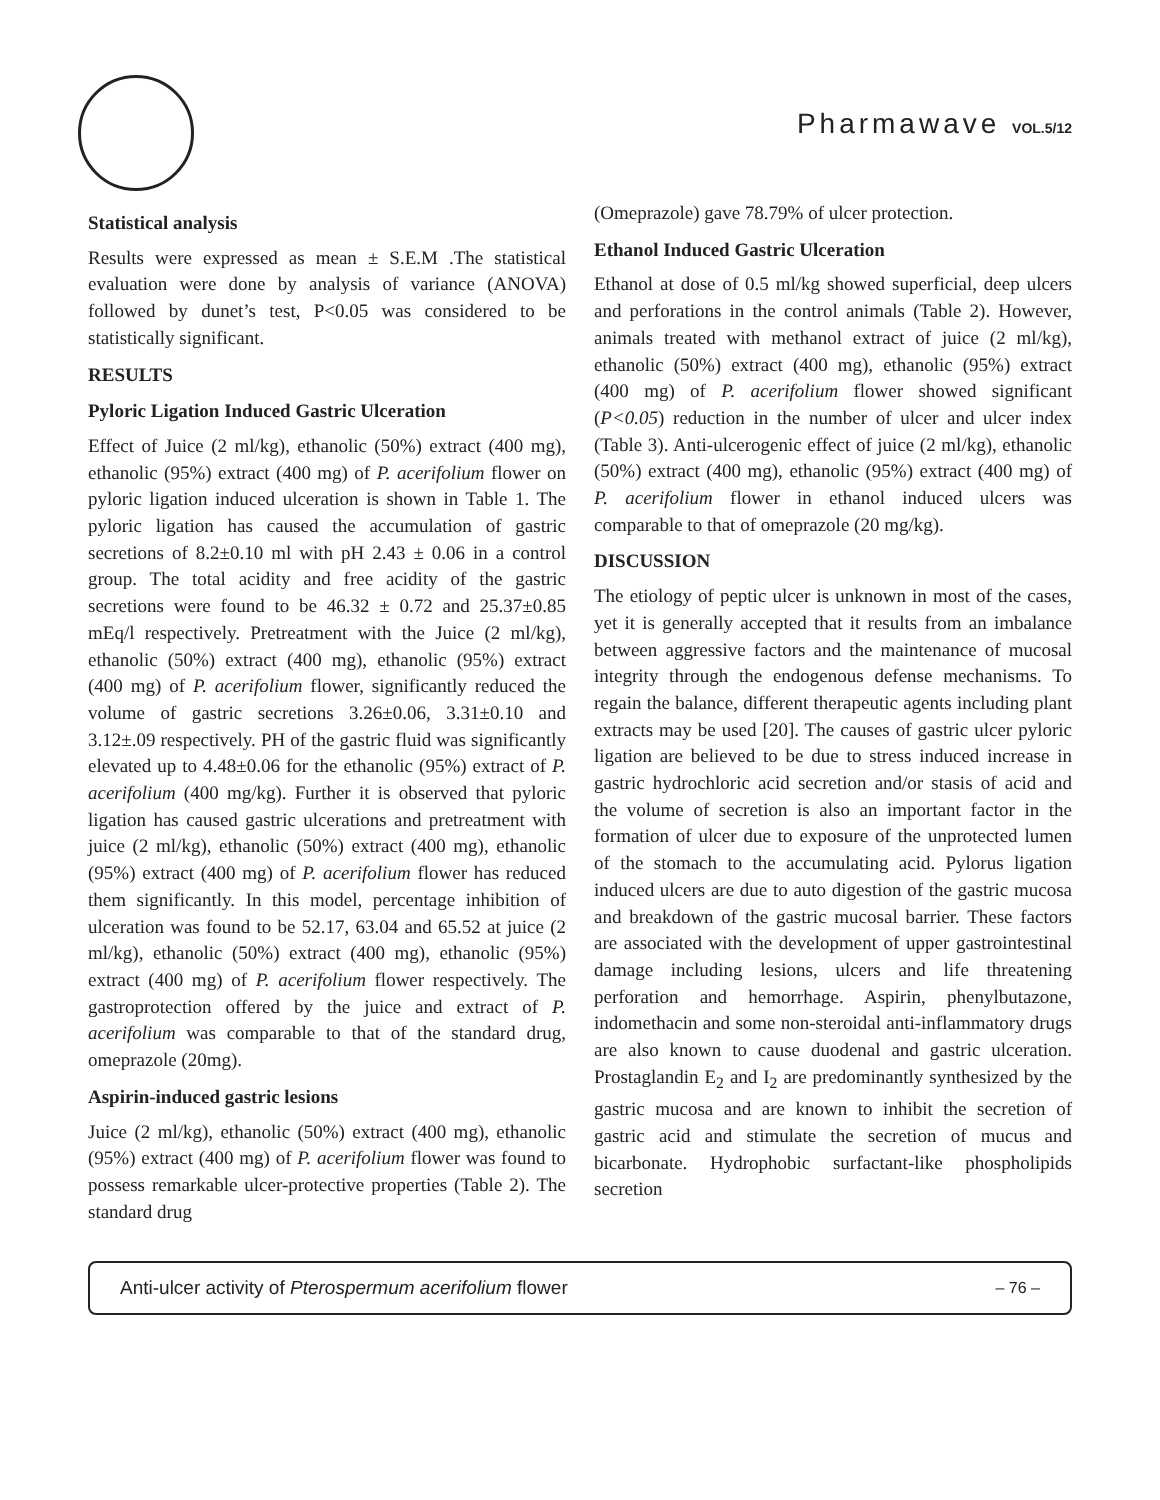Pharmawave VOL.5/12
Statistical analysis
Results were expressed as mean ± S.E.M .The statistical evaluation were done by analysis of variance (ANOVA) followed by dunet’s test, P<0.05 was considered to be statistically significant.
RESULTS
Pyloric Ligation Induced Gastric Ulceration
Effect of Juice (2 ml/kg), ethanolic (50%) extract (400 mg), ethanolic (95%) extract (400 mg) of P. acerifolium flower on pyloric ligation induced ulceration is shown in Table 1. The pyloric ligation has caused the accumulation of gastric secretions of 8.2±0.10 ml with pH 2.43 ± 0.06 in a control group. The total acidity and free acidity of the gastric secretions were found to be 46.32 ± 0.72 and 25.37±0.85 mEq/l respectively. Pretreatment with the Juice (2 ml/kg), ethanolic (50%) extract (400 mg), ethanolic (95%) extract (400 mg) of P. acerifolium flower, significantly reduced the volume of gastric secretions 3.26±0.06, 3.31±0.10 and 3.12±.09 respectively. PH of the gastric fluid was significantly elevated up to 4.48±0.06 for the ethanolic (95%) extract of P. acerifolium (400 mg/kg). Further it is observed that pyloric ligation has caused gastric ulcerations and pretreatment with juice (2 ml/kg), ethanolic (50%) extract (400 mg), ethanolic (95%) extract (400 mg) of P. acerifolium flower has reduced them significantly. In this model, percentage inhibition of ulceration was found to be 52.17, 63.04 and 65.52 at juice (2 ml/kg), ethanolic (50%) extract (400 mg), ethanolic (95%) extract (400 mg) of P. acerifolium flower respectively. The gastroprotection offered by the juice and extract of P. acerifolium was comparable to that of the standard drug, omeprazole (20mg).
Aspirin-induced gastric lesions
Juice (2 ml/kg), ethanolic (50%) extract (400 mg), ethanolic (95%) extract (400 mg) of P. acerifolium flower was found to possess remarkable ulcer-protective properties (Table 2). The standard drug
(Omeprazole) gave 78.79% of ulcer protection.
Ethanol Induced Gastric Ulceration
Ethanol at dose of 0.5 ml/kg showed superficial, deep ulcers and perforations in the control animals (Table 2). However, animals treated with methanol extract of juice (2 ml/kg), ethanolic (50%) extract (400 mg), ethanolic (95%) extract (400 mg) of P. acerifolium flower showed significant (P<0.05) reduction in the number of ulcer and ulcer index (Table 3). Anti-ulcerogenic effect of juice (2 ml/kg), ethanolic (50%) extract (400 mg), ethanolic (95%) extract (400 mg) of P. acerifolium flower in ethanol induced ulcers was comparable to that of omeprazole (20 mg/kg).
DISCUSSION
The etiology of peptic ulcer is unknown in most of the cases, yet it is generally accepted that it results from an imbalance between aggressive factors and the maintenance of mucosal integrity through the endogenous defense mechanisms. To regain the balance, different therapeutic agents including plant extracts may be used [20]. The causes of gastric ulcer pyloric ligation are believed to be due to stress induced increase in gastric hydrochloric acid secretion and/or stasis of acid and the volume of secretion is also an important factor in the formation of ulcer due to exposure of the unprotected lumen of the stomach to the accumulating acid. Pylorus ligation induced ulcers are due to auto digestion of the gastric mucosa and breakdown of the gastric mucosal barrier. These factors are associated with the development of upper gastrointestinal damage including lesions, ulcers and life threatening perforation and hemorrhage. Aspirin, phenylbutazone, indomethacin and some non-steroidal anti-inflammatory drugs are also known to cause duodenal and gastric ulceration. Prostaglandin E<sub>2</sub> and I<sub>2</sub> are predominantly synthesized by the gastric mucosa and are known to inhibit the secretion of gastric acid and stimulate the secretion of mucus and bicarbonate. Hydrophobic surfactant-like phospholipids secretion
Anti-ulcer activity of Pterospermum acerifolium flower – 76 –